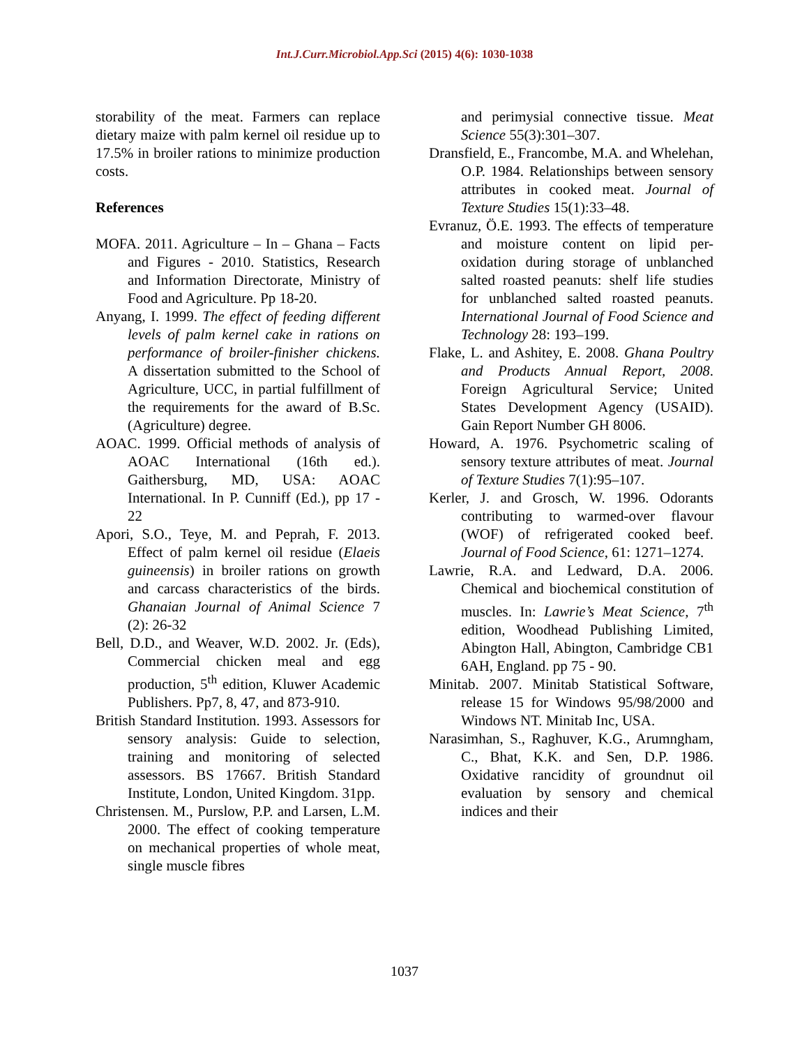Int.J.Curr.Microbiol.App.Sci (2015) 4(6): 1030-1038
storability of the meat. Farmers can replace dietary maize with palm kernel oil residue up to 17.5% in broiler rations to minimize production costs.
References
MOFA. 2011. Agriculture – In – Ghana – Facts and Figures - 2010. Statistics, Research and Information Directorate, Ministry of Food and Agriculture. Pp 18-20.
Anyang, I. 1999. The effect of feeding different levels of palm kernel cake in rations on performance of broiler-finisher chickens. A dissertation submitted to the School of Agriculture, UCC, in partial fulfillment of the requirements for the award of B.Sc. (Agriculture) degree.
AOAC. 1999. Official methods of analysis of AOAC International (16th ed.). Gaithersburg, MD, USA: AOAC International. In P. Cunniff (Ed.), pp 17 - 22
Apori, S.O., Teye, M. and Peprah, F. 2013. Effect of palm kernel oil residue (Elaeis guineensis) in broiler rations on growth and carcass characteristics of the birds. Ghanaian Journal of Animal Science 7 (2): 26-32
Bell, D.D., and Weaver, W.D. 2002. Jr. (Eds), Commercial chicken meal and egg production, 5<sup>th</sup> edition, Kluwer Academic Publishers. Pp7, 8, 47, and 873-910.
British Standard Institution. 1993. Assessors for sensory analysis: Guide to selection, training and monitoring of selected assessors. BS 17667. British Standard Institute, London, United Kingdom. 31pp.
Christensen. M., Purslow, P.P. and Larsen, L.M. 2000. The effect of cooking temperature on mechanical properties of whole meat, single muscle fibres
and perimysial connective tissue. Meat Science 55(3):301–307.
Dransfield, E., Francombe, M.A. and Whelehan, O.P. 1984. Relationships between sensory attributes in cooked meat. Journal of Texture Studies 15(1):33–48.
Evranuz, Ö.E. 1993. The effects of temperature and moisture content on lipid per-oxidation during storage of unblanched salted roasted peanuts: shelf life studies for unblanched salted roasted peanuts. International Journal of Food Science and Technology 28: 193–199.
Flake, L. and Ashitey, E. 2008. Ghana Poultry and Products Annual Report, 2008. Foreign Agricultural Service; United States Development Agency (USAID). Gain Report Number GH 8006.
Howard, A. 1976. Psychometric scaling of sensory texture attributes of meat. Journal of Texture Studies 7(1):95–107.
Kerler, J. and Grosch, W. 1996. Odorants contributing to warmed-over flavour (WOF) of refrigerated cooked beef. Journal of Food Science, 61: 1271–1274.
Lawrie, R.A. and Ledward, D.A. 2006. Chemical and biochemical constitution of muscles. In: Lawrie’s Meat Science, 7<sup>th</sup> edition, Woodhead Publishing Limited, Abington Hall, Abington, Cambridge CB1 6AH, England. pp 75 - 90.
Minitab. 2007. Minitab Statistical Software, release 15 for Windows 95/98/2000 and Windows NT. Minitab Inc, USA.
Narasimhan, S., Raghuver, K.G., Arumngham, C., Bhat, K.K. and Sen, D.P. 1986. Oxidative rancidity of groundnut oil evaluation by sensory and chemical indices and their
1037